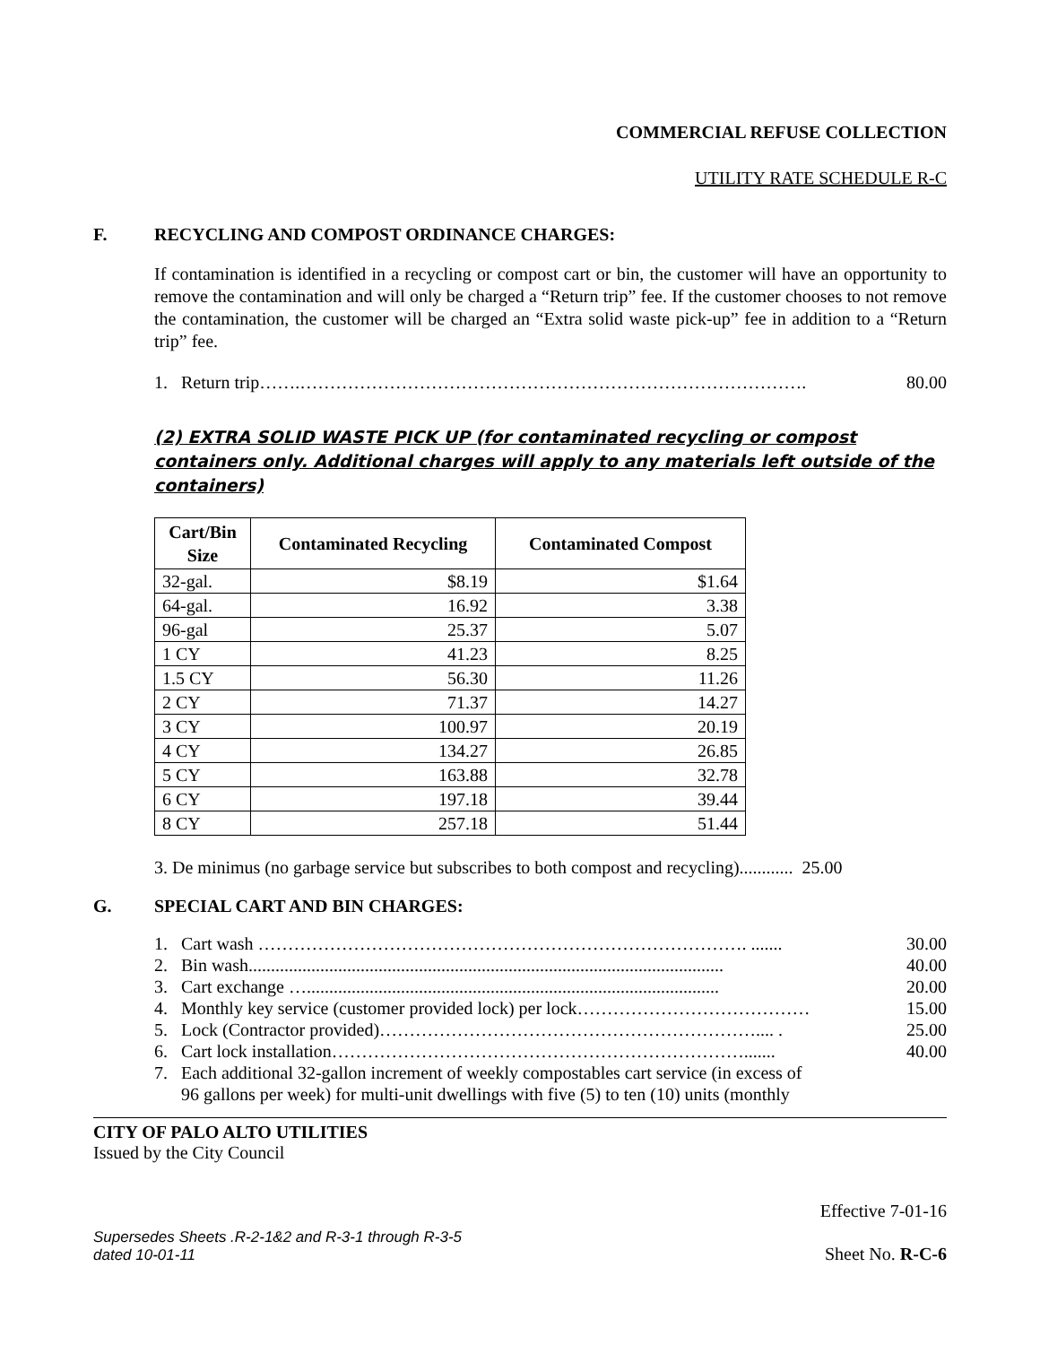COMMERCIAL REFUSE COLLECTION
UTILITY RATE SCHEDULE R-C
F. RECYCLING AND COMPOST ORDINANCE CHARGES:
If contamination is identified in a recycling or compost cart or bin, the customer will have an opportunity to remove the contamination and will only be charged a “Return trip” fee. If the customer chooses to not remove the contamination, the customer will be charged an “Extra solid waste pick-up” fee in addition to a “Return trip” fee.
1. Return trip…….…………………………………………………………………………. 80.00
(2) EXTRA SOLID WASTE PICK UP (for contaminated recycling or compost containers only. Additional charges will apply to any materials left outside of the containers)
| Cart/Bin Size | Contaminated Recycling | Contaminated Compost |
| --- | --- | --- |
| 32-gal. | $8.19 | $1.64 |
| 64-gal. | 16.92 | 3.38 |
| 96-gal | 25.37 | 5.07 |
| 1 CY | 41.23 | 8.25 |
| 1.5 CY | 56.30 | 11.26 |
| 2 CY | 71.37 | 14.27 |
| 3 CY | 100.97 | 20.19 |
| 4 CY | 134.27 | 26.85 |
| 5 CY | 163.88 | 32.78 |
| 6 CY | 197.18 | 39.44 |
| 8 CY | 257.18 | 51.44 |
3. De minimus (no garbage service but subscribes to both compost and recycling)............ 25.00
G. SPECIAL CART AND BIN CHARGES:
1. Cart wash ………………………………………………………………………. ....... 30.00
2. Bin wash.......................................................................................................... 40.00
3. Cart exchange …............................................................................................ 20.00
4. Monthly key service (customer provided lock) per lock………………………………… 15.00
5. Lock (Contractor provided)……………………………………………………….... . 25.00
6. Cart lock installation……………………………………………………………....... 40.00
7. Each additional 32-gallon increment of weekly compostables cart service (in excess of
96 gallons per week) for multi-unit dwellings with five (5) to ten (10) units (monthly
CITY OF PALO ALTO UTILITIES
Issued by the City Council
Effective 7-01-16
Supersedes Sheets .R-2-1&2 and R-3-1 through R-3-5
dated 10-01-11 Sheet No. R-C-6